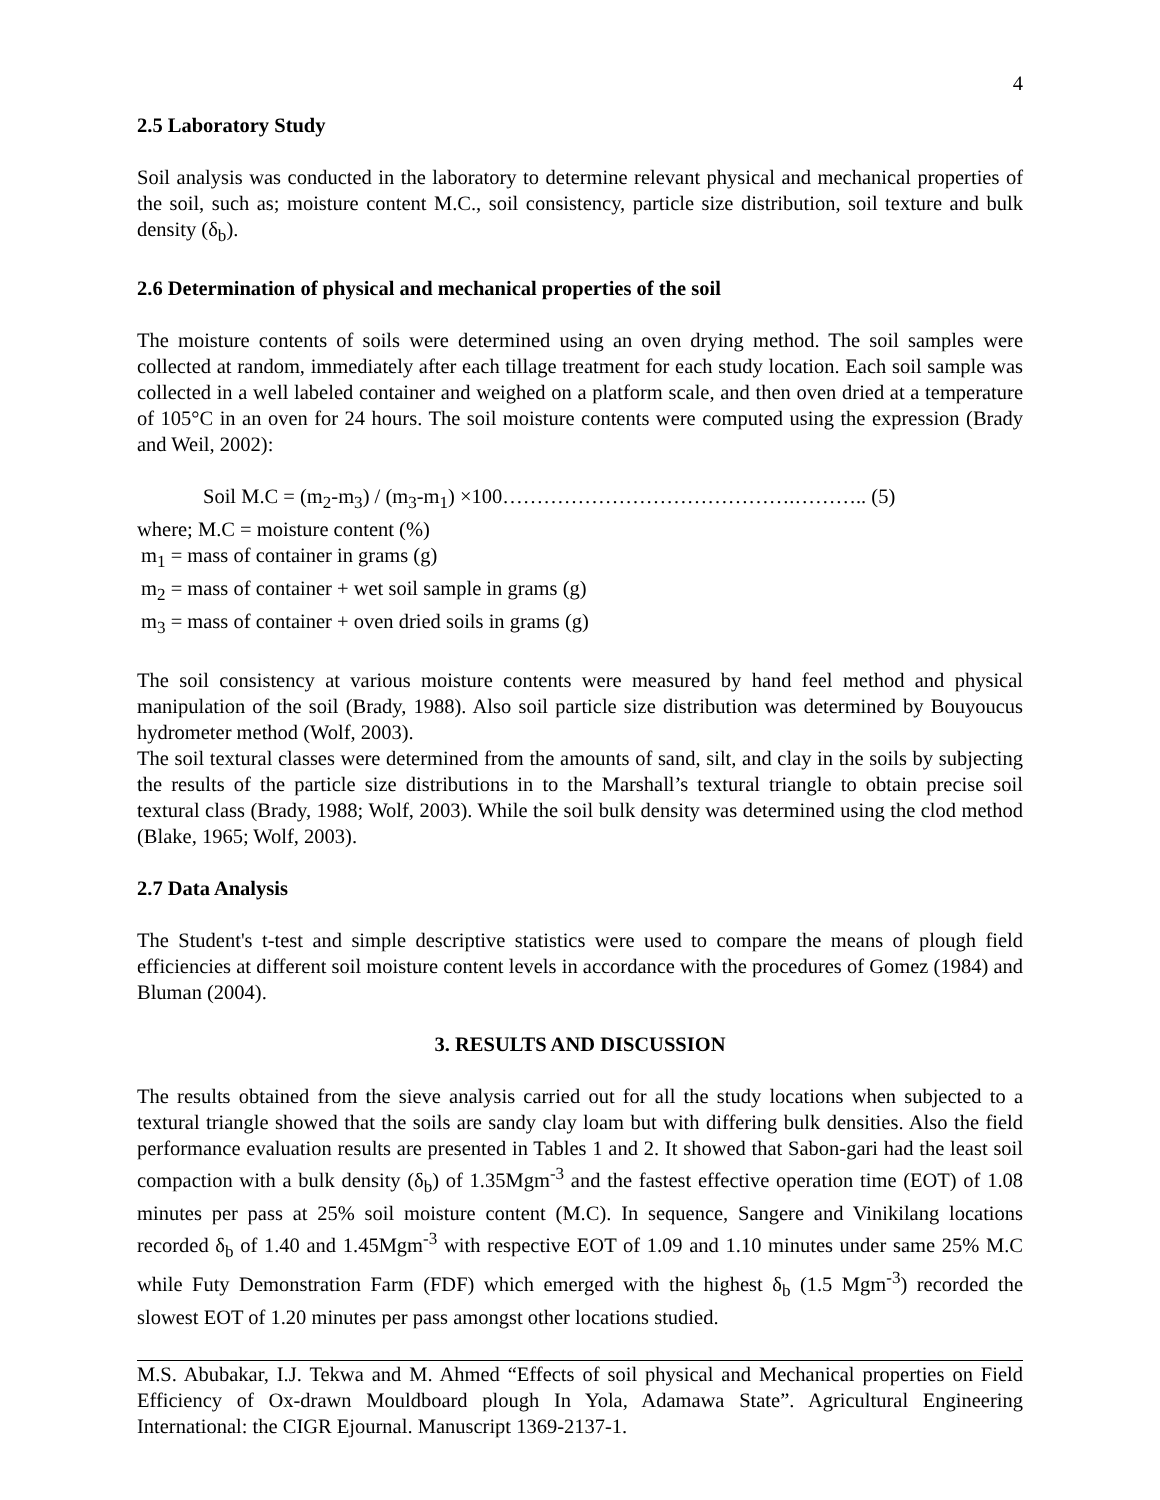4
2.5 Laboratory Study
Soil analysis was conducted in the laboratory to determine relevant physical and mechanical properties of the soil, such as; moisture content M.C., soil consistency, particle size distribution, soil texture and bulk density (δ<sub>b</sub>).
2.6 Determination of physical and mechanical properties of the soil
The moisture contents of soils were determined using an oven drying method. The soil samples were collected at random, immediately after each tillage treatment for each study location. Each soil sample was collected in a well labeled container and weighed on a platform scale, and then oven dried at a temperature of 105°C in an oven for 24 hours. The soil moisture contents were computed using the expression (Brady and Weil, 2002):
Soil M.C = (m<sub>2</sub>-m<sub>3</sub>) / (m<sub>3</sub>-m<sub>1</sub>) ×100…………………………………….……….. (5)
where; M.C = moisture content (%)
m<sub>1</sub> = mass of container in grams (g)
m<sub>2</sub> = mass of container + wet soil sample in grams (g)
m<sub>3</sub> = mass of container + oven dried soils in grams (g)
The soil consistency at various moisture contents were measured by hand feel method and physical manipulation of the soil (Brady, 1988). Also soil particle size distribution was determined by Bouyoucus hydrometer method (Wolf, 2003).
The soil textural classes were determined from the amounts of sand, silt, and clay in the soils by subjecting the results of the particle size distributions in to the Marshall’s textural triangle to obtain precise soil textural class (Brady, 1988; Wolf, 2003). While the soil bulk density was determined using the clod method (Blake, 1965; Wolf, 2003).
2.7 Data Analysis
The Student's t-test and simple descriptive statistics were used to compare the means of plough field efficiencies at different soil moisture content levels in accordance with the procedures of Gomez (1984) and Bluman (2004).
3. RESULTS AND DISCUSSION
The results obtained from the sieve analysis carried out for all the study locations when subjected to a textural triangle showed that the soils are sandy clay loam but with differing bulk densities. Also the field performance evaluation results are presented in Tables 1 and 2. It showed that Sabon-gari had the least soil compaction with a bulk density (δ<sub>b</sub>) of 1.35Mgm<sup>-3</sup> and the fastest effective operation time (EOT) of 1.08 minutes per pass at 25% soil moisture content (M.C). In sequence, Sangere and Vinikilang locations recorded δ<sub>b</sub> of 1.40 and 1.45Mgm<sup>-3</sup> with respective EOT of 1.09 and 1.10 minutes under same 25% M.C while Futy Demonstration Farm (FDF) which emerged with the highest δ<sub>b</sub> (1.5 Mgm<sup>-3</sup>) recorded the slowest EOT of 1.20 minutes per pass amongst other locations studied.
M.S. Abubakar, I.J. Tekwa and M. Ahmed “Effects of soil physical and Mechanical properties on Field Efficiency of Ox-drawn Mouldboard plough In Yola, Adamawa State”. Agricultural Engineering International: the CIGR Ejournal. Manuscript 1369-2137-1.